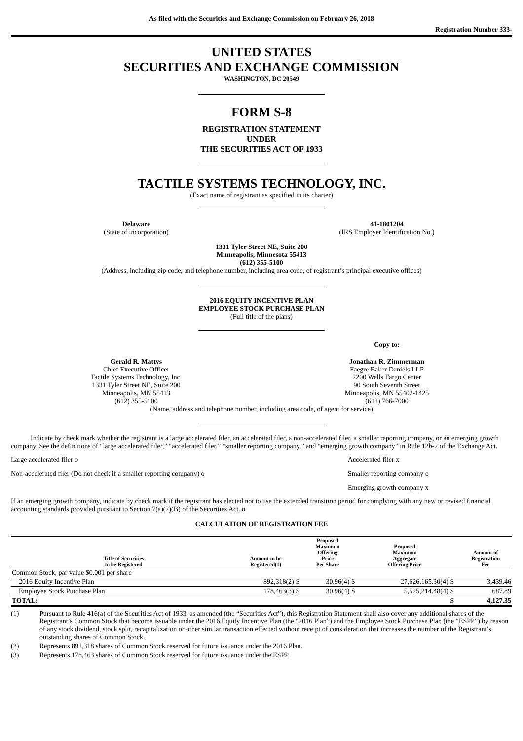As filed with the Securities and Exchange Commission on February 26, 2018
Registration Number 333-
UNITED STATES
SECURITIES AND EXCHANGE COMMISSION
WASHINGTON, DC 20549
FORM S-8
REGISTRATION STATEMENT
UNDER
THE SECURITIES ACT OF 1933
TACTILE SYSTEMS TECHNOLOGY, INC.
(Exact name of registrant as specified in its charter)
Delaware
(State of incorporation)
41-1801204
(IRS Employer Identification No.)
1331 Tyler Street NE, Suite 200
Minneapolis, Minnesota 55413
(612) 355-5100
(Address, including zip code, and telephone number, including area code, of registrant’s principal executive offices)
2016 EQUITY INCENTIVE PLAN
EMPLOYEE STOCK PURCHASE PLAN
(Full title of the plans)
Copy to:
Gerald R. Mattys
Chief Executive Officer
Tactile Systems Technology, Inc.
1331 Tyler Street NE, Suite 200
Minneapolis, MN 55413
(612) 355-5100
Jonathan R. Zimmerman
Faegre Baker Daniels LLP
2200 Wells Fargo Center
90 South Seventh Street
Minneapolis, MN 55402-1425
(612) 766-7000
(Name, address and telephone number, including area code, of agent for service)
Indicate by check mark whether the registrant is a large accelerated filer, an accelerated filer, a non-accelerated filer, a smaller reporting company, or an emerging growth company. See the definitions of “large accelerated filer,” “accelerated filer,” “smaller reporting company,” and “emerging growth company” in Rule 12b-2 of the Exchange Act.
Large accelerated filer o
Accelerated filer x
Non-accelerated filer (Do not check if a smaller reporting company) o
Smaller reporting company o
Emerging growth company x
If an emerging growth company, indicate by check mark if the registrant has elected not to use the extended transition period for complying with any new or revised financial accounting standards provided pursuant to Section 7(a)(2)(B) of the Securities Act. o
CALCULATION OF REGISTRATION FEE
| Title of Securities to be Registered | Amount to be Registered(1) | | Proposed Maximum Offering Price Per Share | | Proposed Maximum Aggregate Offering Price | | Amount of Registration Fee |
| --- | --- | --- | --- | --- | --- | --- | --- |
| Common Stock, par value $0.001 per share | | | | | | | |
| 2016 Equity Incentive Plan | 892,318(2) | $ | 30.96(4) | $ | 27,626,165.30(4) | $ | 3,439.46 |
| Employee Stock Purchase Plan | 178,463(3) | $ | 30.96(4) | $ | 5,525,214.48(4) | $ | 687.89 |
| TOTAL: | | | | | | $ | 4,127.35 |
(1) Pursuant to Rule 416(a) of the Securities Act of 1933, as amended (the “Securities Act”), this Registration Statement shall also cover any additional shares of the Registrant’s Common Stock that become issuable under the 2016 Equity Incentive Plan (the “2016 Plan”) and the Employee Stock Purchase Plan (the “ESPP”) by reason of any stock dividend, stock split, recapitalization or other similar transaction effected without receipt of consideration that increases the number of the Registrant’s outstanding shares of Common Stock.
(2) Represents 892,318 shares of Common Stock reserved for future issuance under the 2016 Plan.
(3) Represents 178,463 shares of Common Stock reserved for future issuance under the ESPP.